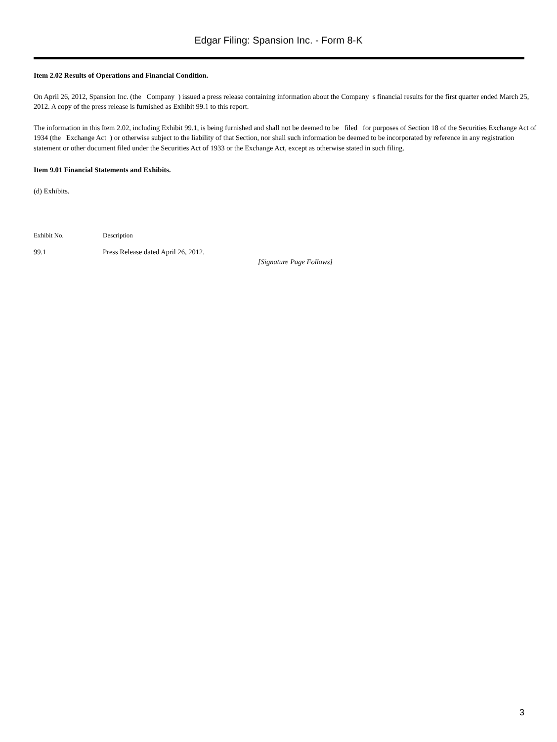Edgar Filing: Spansion Inc. - Form 8-K
Item 2.02 Results of Operations and Financial Condition.
On April 26, 2012, Spansion Inc. (the Company ) issued a press release containing information about the Company s financial results for the first quarter ended March 25, 2012. A copy of the press release is furnished as Exhibit 99.1 to this report.
The information in this Item 2.02, including Exhibit 99.1, is being furnished and shall not be deemed to be filed for purposes of Section 18 of the Securities Exchange Act of 1934 (the Exchange Act ) or otherwise subject to the liability of that Section, nor shall such information be deemed to be incorporated by reference in any registration statement or other document filed under the Securities Act of 1933 or the Exchange Act, except as otherwise stated in such filing.
Item 9.01 Financial Statements and Exhibits.
(d) Exhibits.
| Exhibit No. | Description |
| --- | --- |
| 99.1 | Press Release dated April 26, 2012. |
[Signature Page Follows]
3